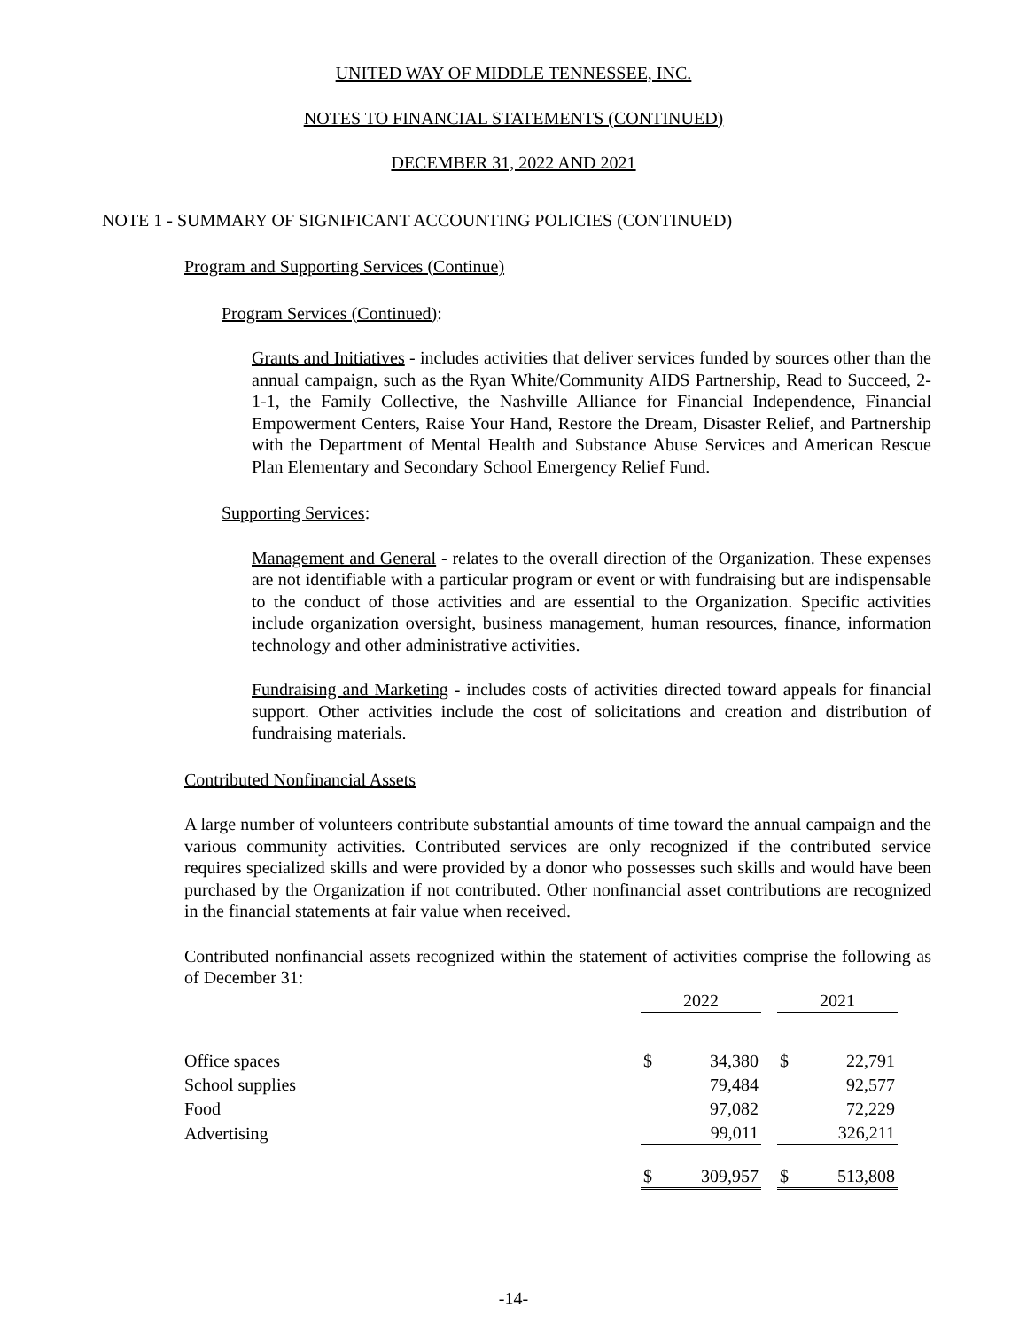UNITED WAY OF MIDDLE TENNESSEE, INC.
NOTES TO FINANCIAL STATEMENTS (CONTINUED)
DECEMBER 31, 2022 AND 2021
NOTE 1 - SUMMARY OF SIGNIFICANT ACCOUNTING POLICIES (CONTINUED)
Program and Supporting Services (Continue)
Program Services (Continued):
Grants and Initiatives - includes activities that deliver services funded by sources other than the annual campaign, such as the Ryan White/Community AIDS Partnership, Read to Succeed, 2-1-1, the Family Collective, the Nashville Alliance for Financial Independence, Financial Empowerment Centers, Raise Your Hand, Restore the Dream, Disaster Relief, and Partnership with the Department of Mental Health and Substance Abuse Services and American Rescue Plan Elementary and Secondary School Emergency Relief Fund.
Supporting Services:
Management and General - relates to the overall direction of the Organization. These expenses are not identifiable with a particular program or event or with fundraising but are indispensable to the conduct of those activities and are essential to the Organization. Specific activities include organization oversight, business management, human resources, finance, information technology and other administrative activities.
Fundraising and Marketing - includes costs of activities directed toward appeals for financial support. Other activities include the cost of solicitations and creation and distribution of fundraising materials.
Contributed Nonfinancial Assets
A large number of volunteers contribute substantial amounts of time toward the annual campaign and the various community activities. Contributed services are only recognized if the contributed service requires specialized skills and were provided by a donor who possesses such skills and would have been purchased by the Organization if not contributed. Other nonfinancial asset contributions are recognized in the financial statements at fair value when received.
Contributed nonfinancial assets recognized within the statement of activities comprise the following as of December 31:
| | 2022 | | | 2021 | |
| Office spaces | $ | 34,380 | | $ | 22,791 |
| School supplies | | 79,484 | | | 92,577 |
| Food | | 97,082 | | | 72,229 |
| Advertising | | 99,011 | | | 326,211 |
| | $ | 309,957 | | $ | 513,808 |
-14-